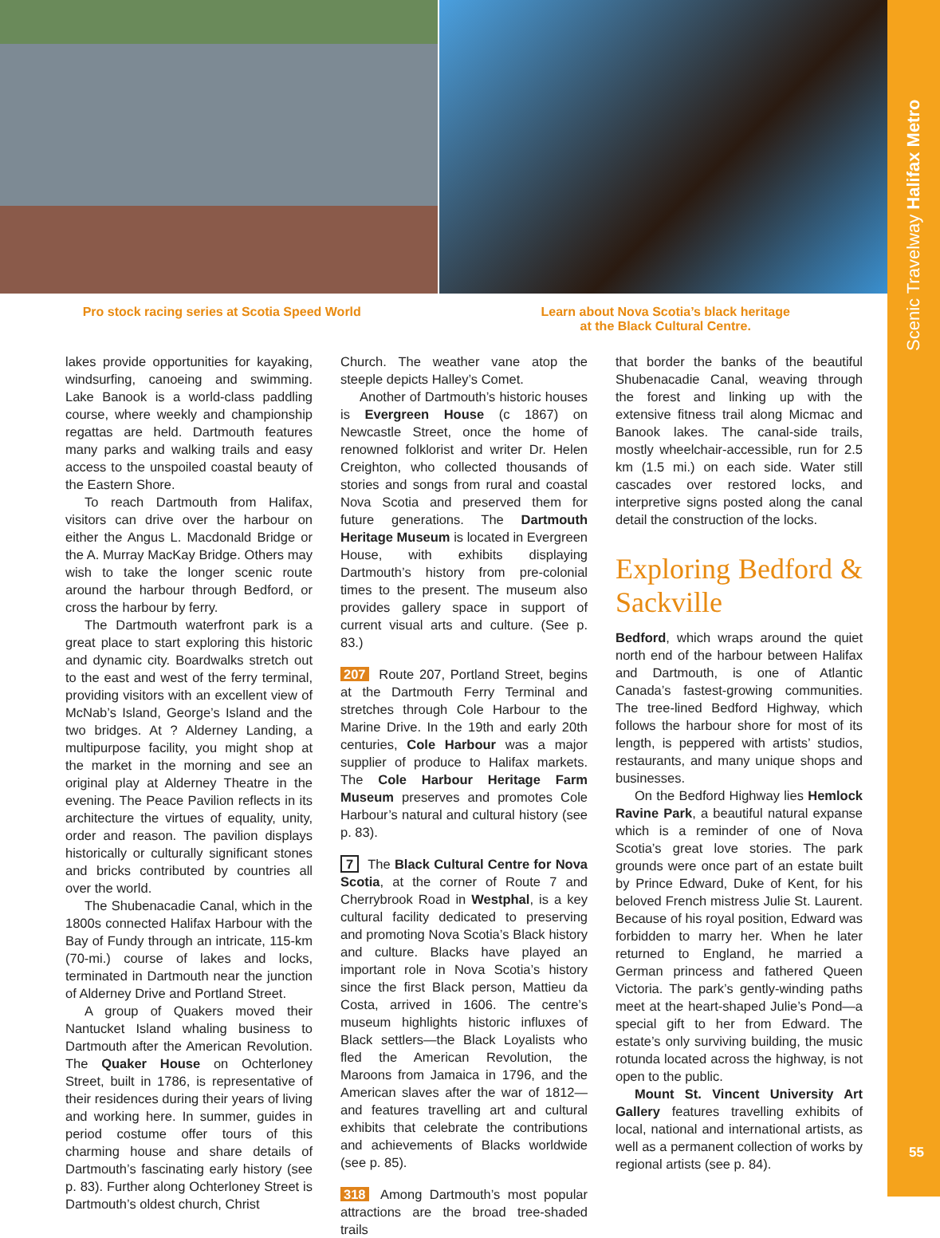Scenic Travelway Halifax Metro
Pro stock racing series at Scotia Speed World
Learn about Nova Scotia’s black heritage
at the Black Cultural Centre.
lakes provide opportunities for kayaking, windsurfing, canoeing and swimming. Lake Banook is a world-class paddling course, where weekly and championship regattas are held. Dartmouth features many parks and walking trails and easy access to the unspoiled coastal beauty of the Eastern Shore.
To reach Dartmouth from Halifax, visitors can drive over the harbour on either the Angus L. Macdonald Bridge or the A. Murray MacKay Bridge. Others may wish to take the longer scenic route around the harbour through Bedford, or cross the harbour by ferry.
The Dartmouth waterfront park is a great place to start exploring this historic and dynamic city. Boardwalks stretch out to the east and west of the ferry terminal, providing visitors with an excellent view of McNab’s Island, George’s Island and the two bridges. At ? Alderney Landing, a multipurpose facility, you might shop at the market in the morning and see an original play at Alderney Theatre in the evening. The Peace Pavilion reflects in its architecture the virtues of equality, unity, order and reason. The pavilion displays historically or culturally significant stones and bricks contributed by countries all over the world.
The Shubenacadie Canal, which in the 1800s connected Halifax Harbour with the Bay of Fundy through an intricate, 115-km (70-mi.) course of lakes and locks, terminated in Dartmouth near the junction of Alderney Drive and Portland Street.
A group of Quakers moved their Nantucket Island whaling business to Dartmouth after the American Revolution. The Quaker House on Ochterloney Street, built in 1786, is representative of their residences during their years of living and working here. In summer, guides in period costume offer tours of this charming house and share details of Dartmouth’s fascinating early history (see p. 83). Further along Ochterloney Street is Dartmouth’s oldest church, Christ
Church. The weather vane atop the steeple depicts Halley’s Comet.
Another of Dartmouth’s historic houses is Evergreen House (c 1867) on Newcastle Street, once the home of renowned folklorist and writer Dr. Helen Creighton, who collected thousands of stories and songs from rural and coastal Nova Scotia and preserved them for future generations. The Dartmouth Heritage Museum is located in Evergreen House, with exhibits displaying Dartmouth’s history from pre-colonial times to the present. The museum also provides gallery space in support of current visual arts and culture. (See p. 83.)
207 Route 207, Portland Street, begins at the Dartmouth Ferry Terminal and stretches through Cole Harbour to the Marine Drive. In the 19th and early 20th centuries, Cole Harbour was a major supplier of produce to Halifax markets. The Cole Harbour Heritage Farm Museum preserves and promotes Cole Harbour’s natural and cultural history (see p. 83).
7 The Black Cultural Centre for Nova Scotia, at the corner of Route 7 and Cherrybrook Road in Westphal, is a key cultural facility dedicated to preserving and promoting Nova Scotia’s Black history and culture. Blacks have played an important role in Nova Scotia’s history since the first Black person, Mattieu da Costa, arrived in 1606. The centre’s museum highlights historic influxes of Black settlers—the Black Loyalists who fled the American Revolution, the Maroons from Jamaica in 1796, and the American slaves after the war of 1812—and features travelling art and cultural exhibits that celebrate the contributions and achievements of Blacks worldwide (see p. 85).
318 Among Dartmouth’s most popular attractions are the broad tree-shaded trails
that border the banks of the beautiful Shubenacadie Canal, weaving through the forest and linking up with the extensive fitness trail along Micmac and Banook lakes. The canal-side trails, mostly wheelchair-accessible, run for 2.5 km (1.5 mi.) on each side. Water still cascades over restored locks, and interpretive signs posted along the canal detail the construction of the locks.
Exploring Bedford & Sackville
Bedford, which wraps around the quiet north end of the harbour between Halifax and Dartmouth, is one of Atlantic Canada’s fastest-growing communities. The tree-lined Bedford Highway, which follows the harbour shore for most of its length, is peppered with artists’ studios, restaurants, and many unique shops and businesses.
On the Bedford Highway lies Hemlock Ravine Park, a beautiful natural expanse which is a reminder of one of Nova Scotia’s great love stories. The park grounds were once part of an estate built by Prince Edward, Duke of Kent, for his beloved French mistress Julie St. Laurent. Because of his royal position, Edward was forbidden to marry her. When he later returned to England, he married a German princess and fathered Queen Victoria. The park’s gently-winding paths meet at the heart-shaped Julie’s Pond—a special gift to her from Edward. The estate’s only surviving building, the music rotunda located across the highway, is not open to the public.
Mount St. Vincent University Art Gallery features travelling exhibits of local, national and international artists, as well as a permanent collection of works by regional artists (see p. 84).
55